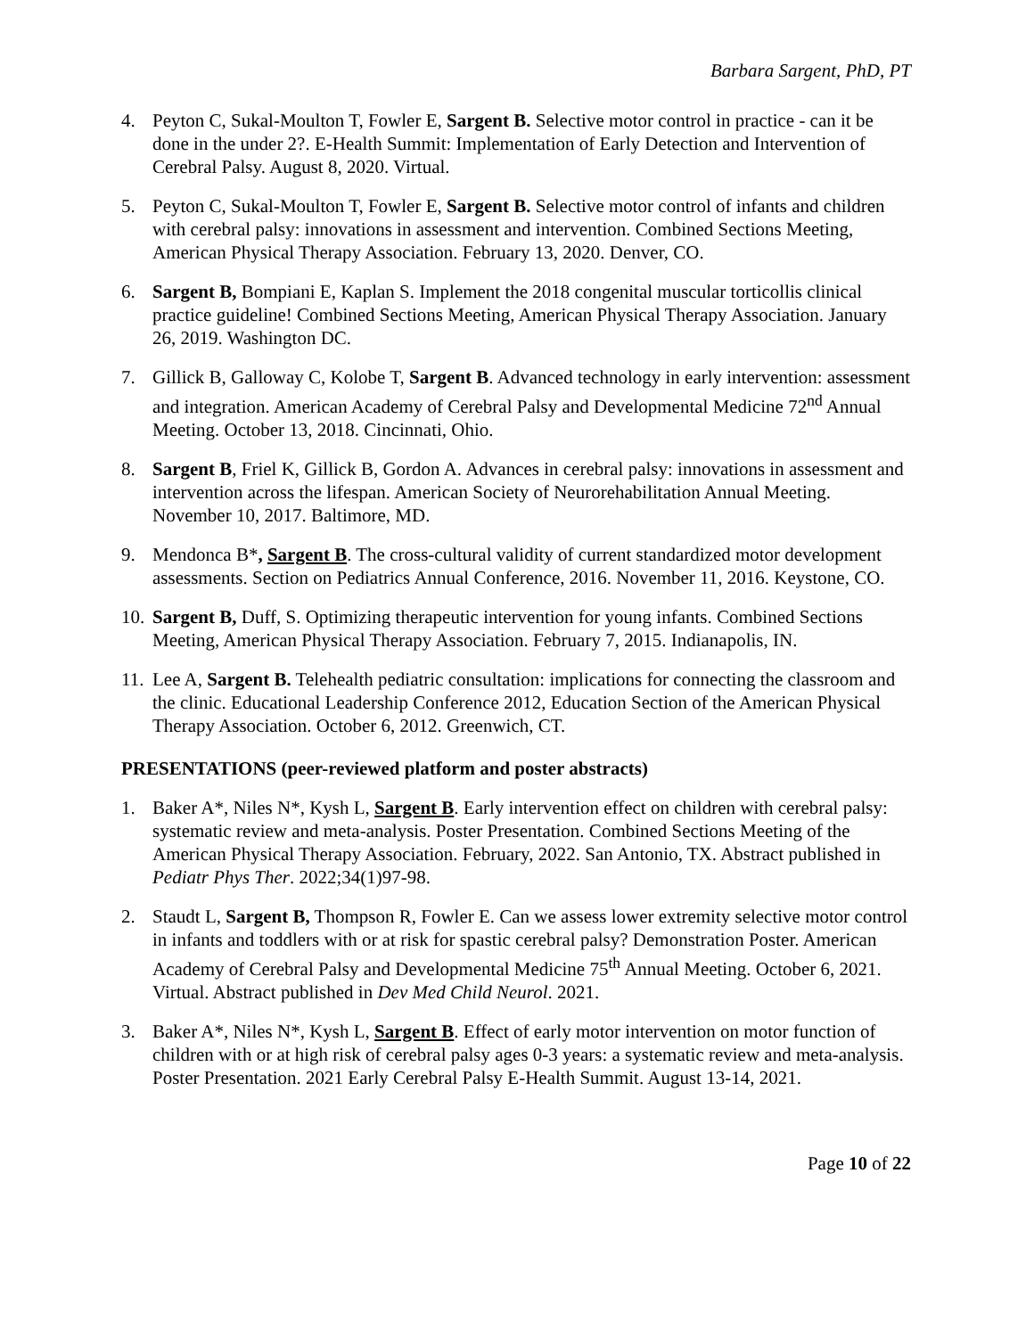Barbara Sargent, PhD, PT
4. Peyton C, Sukal-Moulton T, Fowler E, Sargent B. Selective motor control in practice - can it be done in the under 2?. E-Health Summit: Implementation of Early Detection and Intervention of Cerebral Palsy. August 8, 2020. Virtual.
5. Peyton C, Sukal-Moulton T, Fowler E, Sargent B. Selective motor control of infants and children with cerebral palsy: innovations in assessment and intervention. Combined Sections Meeting, American Physical Therapy Association. February 13, 2020. Denver, CO.
6. Sargent B, Bompiani E, Kaplan S. Implement the 2018 congenital muscular torticollis clinical practice guideline! Combined Sections Meeting, American Physical Therapy Association. January 26, 2019. Washington DC.
7. Gillick B, Galloway C, Kolobe T, Sargent B. Advanced technology in early intervention: assessment and integration. American Academy of Cerebral Palsy and Developmental Medicine 72<sup>nd</sup> Annual Meeting. October 13, 2018. Cincinnati, Ohio.
8. Sargent B, Friel K, Gillick B, Gordon A. Advances in cerebral palsy: innovations in assessment and intervention across the lifespan. American Society of Neurorehabilitation Annual Meeting. November 10, 2017. Baltimore, MD.
9. Mendonca B*, Sargent B. The cross-cultural validity of current standardized motor development assessments. Section on Pediatrics Annual Conference, 2016. November 11, 2016. Keystone, CO.
10.
Sargent B, Duff, S. Optimizing therapeutic intervention for young infants. Combined Sections Meeting, American Physical Therapy Association. February 7, 2015. Indianapolis, IN.
11.
Lee A, Sargent B. Telehealth pediatric consultation: implications for connecting the classroom and the clinic. Educational Leadership Conference 2012, Education Section of the American Physical Therapy Association. October 6, 2012. Greenwich, CT.
PRESENTATIONS (peer-reviewed platform and poster abstracts)
1. Baker A*, Niles N*, Kysh L, Sargent B. Early intervention effect on children with cerebral palsy: systematic review and meta-analysis. Poster Presentation. Combined Sections Meeting of the American Physical Therapy Association. February, 2022. San Antonio, TX. Abstract published in Pediatr Phys Ther. 2022;34(1)97-98.
2. Staudt L, Sargent B, Thompson R, Fowler E. Can we assess lower extremity selective motor control in infants and toddlers with or at risk for spastic cerebral palsy? Demonstration Poster. American Academy of Cerebral Palsy and Developmental Medicine 75<sup>th</sup> Annual Meeting. October 6, 2021. Virtual. Abstract published in Dev Med Child Neurol. 2021.
3. Baker A*, Niles N*, Kysh L, Sargent B. Effect of early motor intervention on motor function of children with or at high risk of cerebral palsy ages 0-3 years: a systematic review and meta-analysis. Poster Presentation. 2021 Early Cerebral Palsy E-Health Summit. August 13-14, 2021.
Page 10 of 22